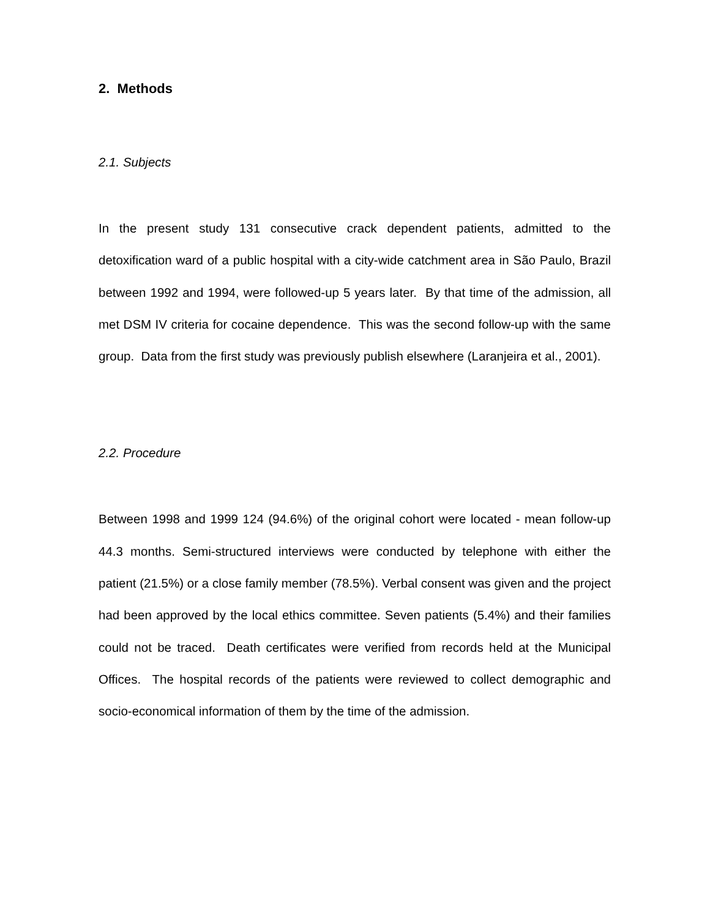2. Methods
2.1. Subjects
In the present study 131 consecutive crack dependent patients, admitted to the detoxification ward of a public hospital with a city-wide catchment area in São Paulo, Brazil between 1992 and 1994, were followed-up 5 years later. By that time of the admission, all met DSM IV criteria for cocaine dependence. This was the second follow-up with the same group. Data from the first study was previously publish elsewhere (Laranjeira et al., 2001).
2.2. Procedure
Between 1998 and 1999 124 (94.6%) of the original cohort were located - mean follow-up 44.3 months. Semi-structured interviews were conducted by telephone with either the patient (21.5%) or a close family member (78.5%). Verbal consent was given and the project had been approved by the local ethics committee. Seven patients (5.4%) and their families could not be traced. Death certificates were verified from records held at the Municipal Offices. The hospital records of the patients were reviewed to collect demographic and socio-economical information of them by the time of the admission.